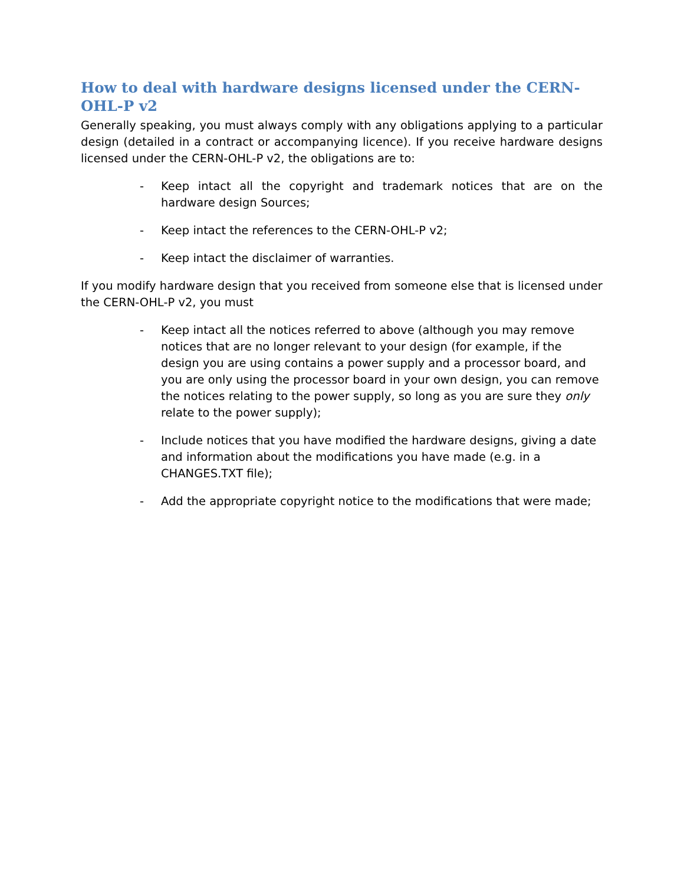How to deal with hardware designs licensed under the CERN-OHL-P v2
Generally speaking, you must always comply with any obligations applying to a particular design (detailed in a contract or accompanying licence). If you receive hardware designs licensed under the CERN-OHL-P v2, the obligations are to:
- Keep intact all the copyright and trademark notices that are on the hardware design Sources;
- Keep intact the references to the CERN-OHL-P v2;
- Keep intact the disclaimer of warranties.
If you modify hardware design that you received from someone else that is licensed under the CERN-OHL-P v2, you must
- Keep intact all the notices referred to above (although you may remove notices that are no longer relevant to your design (for example, if the design you are using contains a power supply and a processor board, and you are only using the processor board in your own design, you can remove the notices relating to the power supply, so long as you are sure they only relate to the power supply);
- Include notices that you have modified the hardware designs, giving a date and information about the modifications you have made (e.g. in a CHANGES.TXT file);
- Add the appropriate copyright notice to the modifications that were made;